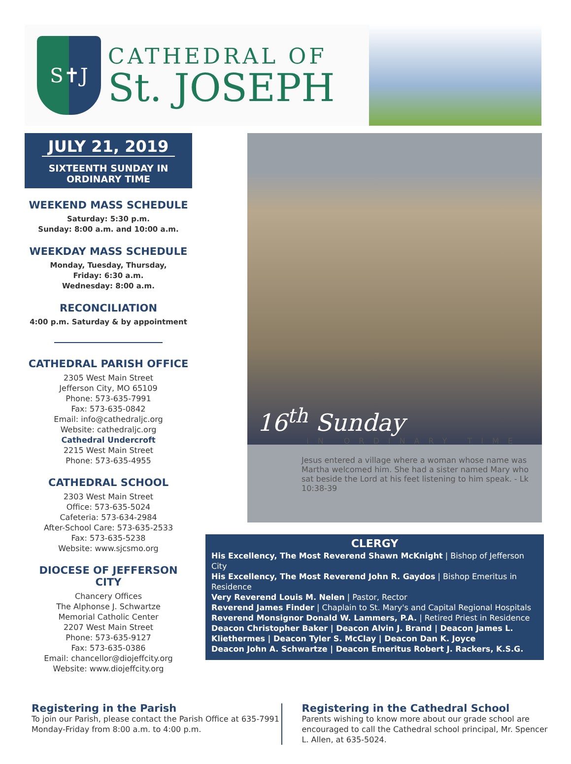S✝J
CATHEDRAL OF
St. JOSEPH
JULY 21, 2019
SIXTEENTH SUNDAY IN
ORDINARY TIME
WEEKEND MASS SCHEDULE
Saturday: 5:30 p.m.
Sunday: 8:00 a.m. and 10:00 a.m.
WEEKDAY MASS SCHEDULE
Monday, Tuesday, Thursday,
Friday: 6:30 a.m.
Wednesday: 8:00 a.m.
RECONCILIATION
4:00 p.m. Saturday & by appointment
CATHEDRAL PARISH OFFICE
2305 West Main Street
Jefferson City, MO 65109
Phone: 573-635-7991
Fax: 573-635-0842
Email: info@cathedraljc.org
Website: cathedraljc.org
Cathedral Undercroft
2215 West Main Street
Phone: 573-635-4955
CATHEDRAL SCHOOL
2303 West Main Street
Office: 573-635-5024
Cafeteria: 573-634-2984
After-School Care: 573-635-2533
Fax: 573-635-5238
Website: www.sjcsmo.org
DIOCESE OF JEFFERSON CITY
Chancery Offices
The Alphonse J. Schwartze
Memorial Catholic Center
2207 West Main Street
Phone: 573-635-9127
Fax: 573-635-0386
Email: chancellor@diojeffcity.org
Website: www.diojeffcity.org
16<sup>th</sup> Sunday
IN ORDINARY TIME
Jesus entered a village where a woman whose name was Martha welcomed him. She had a sister named Mary who sat beside the Lord at his feet listening to him speak. - Lk 10:38-39
CLERGY
His Excellency, The Most Reverend Shawn McKnight | Bishop of Jefferson City
His Excellency, The Most Reverend John R. Gaydos | Bishop Emeritus in Residence
Very Reverend Louis M. Nelen | Pastor, Rector
Reverend James Finder | Chaplain to St. Mary's and Capital Regional Hospitals
Reverend Monsignor Donald W. Lammers, P.A. | Retired Priest in Residence
Deacon Christopher Baker | Deacon Alvin J. Brand | Deacon James L. Kliethermes | Deacon Tyler S. McClay | Deacon Dan K. Joyce
Deacon John A. Schwartze | Deacon Emeritus Robert J. Rackers, K.S.G.
Registering in the Parish
To join our Parish, please contact the Parish Office at 635-7991 Monday-Friday from 8:00 a.m. to 4:00 p.m.
Registering in the Cathedral School
Parents wishing to know more about our grade school are encouraged to call the Cathedral school principal, Mr. Spencer L. Allen, at 635-5024.